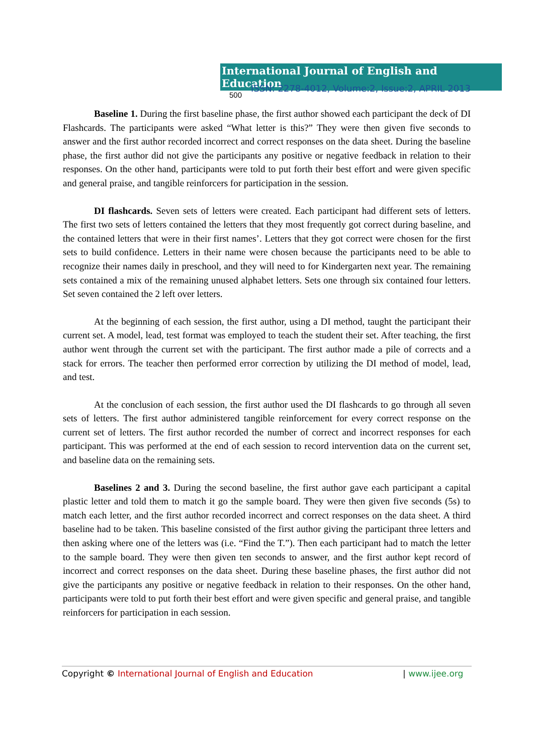International Journal of English and Education 500
ISSN: 2278-4012, Volume:2, Issue:2, APRIL 2013
Baseline 1. During the first baseline phase, the first author showed each participant the deck of DI Flashcards. The participants were asked “What letter is this?” They were then given five seconds to answer and the first author recorded incorrect and correct responses on the data sheet. During the baseline phase, the first author did not give the participants any positive or negative feedback in relation to their responses. On the other hand, participants were told to put forth their best effort and were given specific and general praise, and tangible reinforcers for participation in the session.
DI flashcards. Seven sets of letters were created. Each participant had different sets of letters. The first two sets of letters contained the letters that they most frequently got correct during baseline, and the contained letters that were in their first names’. Letters that they got correct were chosen for the first sets to build confidence. Letters in their name were chosen because the participants need to be able to recognize their names daily in preschool, and they will need to for Kindergarten next year. The remaining sets contained a mix of the remaining unused alphabet letters. Sets one through six contained four letters. Set seven contained the 2 left over letters.
At the beginning of each session, the first author, using a DI method, taught the participant their current set. A model, lead, test format was employed to teach the student their set. After teaching, the first author went through the current set with the participant. The first author made a pile of corrects and a stack for errors. The teacher then performed error correction by utilizing the DI method of model, lead, and test.
At the conclusion of each session, the first author used the DI flashcards to go through all seven sets of letters. The first author administered tangible reinforcement for every correct response on the current set of letters. The first author recorded the number of correct and incorrect responses for each participant. This was performed at the end of each session to record intervention data on the current set, and baseline data on the remaining sets.
Baselines 2 and 3. During the second baseline, the first author gave each participant a capital plastic letter and told them to match it go the sample board. They were then given five seconds (5s) to match each letter, and the first author recorded incorrect and correct responses on the data sheet. A third baseline had to be taken. This baseline consisted of the first author giving the participant three letters and then asking where one of the letters was (i.e. “Find the T.”). Then each participant had to match the letter to the sample board. They were then given ten seconds to answer, and the first author kept record of incorrect and correct responses on the data sheet. During these baseline phases, the first author did not give the participants any positive or negative feedback in relation to their responses. On the other hand, participants were told to put forth their best effort and were given specific and general praise, and tangible reinforcers for participation in each session.
Copyright © International Journal of English and Education | www.ijee.org